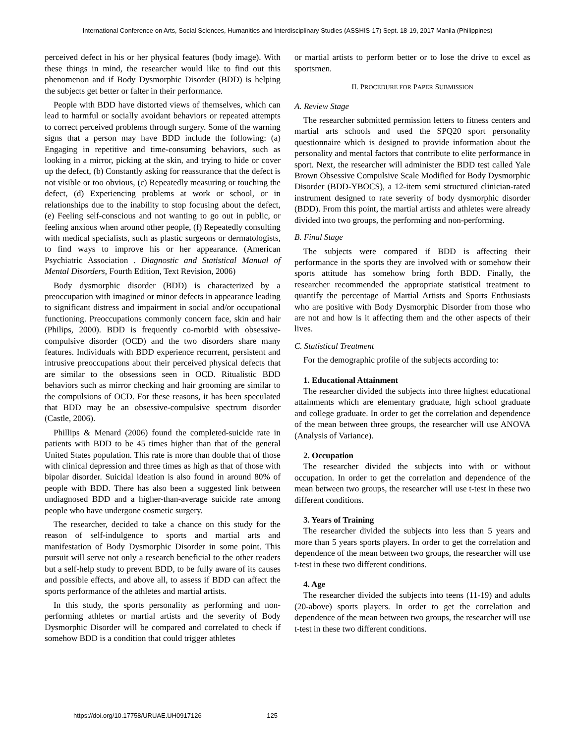International Conference on Arts, Social Sciences, Humanities and Interdisciplinary Studies (ASSHIS-17) Sept. 18-19, 2017 Manila (Philippines)
perceived defect in his or her physical features (body image). With these things in mind, the researcher would like to find out this phenomenon and if Body Dysmorphic Disorder (BDD) is helping the subjects get better or falter in their performance.
People with BDD have distorted views of themselves, which can lead to harmful or socially avoidant behaviors or repeated attempts to correct perceived problems through surgery. Some of the warning signs that a person may have BDD include the following: (a) Engaging in repetitive and time-consuming behaviors, such as looking in a mirror, picking at the skin, and trying to hide or cover up the defect, (b) Constantly asking for reassurance that the defect is not visible or too obvious, (c) Repeatedly measuring or touching the defect, (d) Experiencing problems at work or school, or in relationships due to the inability to stop focusing about the defect, (e) Feeling self-conscious and not wanting to go out in public, or feeling anxious when around other people, (f) Repeatedly consulting with medical specialists, such as plastic surgeons or dermatologists, to find ways to improve his or her appearance. (American Psychiatric Association . Diagnostic and Statistical Manual of Mental Disorders, Fourth Edition, Text Revision, 2006)
Body dysmorphic disorder (BDD) is characterized by a preoccupation with imagined or minor defects in appearance leading to significant distress and impairment in social and/or occupational functioning. Preoccupations commonly concern face, skin and hair (Philips, 2000). BDD is frequently co-morbid with obsessive-compulsive disorder (OCD) and the two disorders share many features. Individuals with BDD experience recurrent, persistent and intrusive preoccupations about their perceived physical defects that are similar to the obsessions seen in OCD. Ritualistic BDD behaviors such as mirror checking and hair grooming are similar to the compulsions of OCD. For these reasons, it has been speculated that BDD may be an obsessive-compulsive spectrum disorder (Castle, 2006).
Phillips & Menard (2006) found the completed-suicide rate in patients with BDD to be 45 times higher than that of the general United States population. This rate is more than double that of those with clinical depression and three times as high as that of those with bipolar disorder. Suicidal ideation is also found in around 80% of people with BDD. There has also been a suggested link between undiagnosed BDD and a higher-than-average suicide rate among people who have undergone cosmetic surgery.
The researcher, decided to take a chance on this study for the reason of self-indulgence to sports and martial arts and manifestation of Body Dysmorphic Disorder in some point. This pursuit will serve not only a research beneficial to the other readers but a self-help study to prevent BDD, to be fully aware of its causes and possible effects, and above all, to assess if BDD can affect the sports performance of the athletes and martial artists.
In this study, the sports personality as performing and non-performing athletes or martial artists and the severity of Body Dysmorphic Disorder will be compared and correlated to check if somehow BDD is a condition that could trigger athletes
or martial artists to perform better or to lose the drive to excel as sportsmen.
II. PROCEDURE FOR PAPER SUBMISSION
A. Review Stage
The researcher submitted permission letters to fitness centers and martial arts schools and used the SPQ20 sport personality questionnaire which is designed to provide information about the personality and mental factors that contribute to elite performance in sport. Next, the researcher will administer the BDD test called Yale Brown Obsessive Compulsive Scale Modified for Body Dysmorphic Disorder (BDD-YBOCS), a 12-item semi structured clinician-rated instrument designed to rate severity of body dysmorphic disorder (BDD). From this point, the martial artists and athletes were already divided into two groups, the performing and non-performing.
B. Final Stage
The subjects were compared if BDD is affecting their performance in the sports they are involved with or somehow their sports attitude has somehow bring forth BDD. Finally, the researcher recommended the appropriate statistical treatment to quantify the percentage of Martial Artists and Sports Enthusiasts who are positive with Body Dysmorphic Disorder from those who are not and how is it affecting them and the other aspects of their lives.
C. Statistical Treatment
For the demographic profile of the subjects according to:
1. Educational Attainment
The researcher divided the subjects into three highest educational attainments which are elementary graduate, high school graduate and college graduate. In order to get the correlation and dependence of the mean between three groups, the researcher will use ANOVA (Analysis of Variance).
2. Occupation
The researcher divided the subjects into with or without occupation. In order to get the correlation and dependence of the mean between two groups, the researcher will use t-test in these two different conditions.
3. Years of Training
The researcher divided the subjects into less than 5 years and more than 5 years sports players. In order to get the correlation and dependence of the mean between two groups, the researcher will use t-test in these two different conditions.
4. Age
The researcher divided the subjects into teens (11-19) and adults (20-above) sports players. In order to get the correlation and dependence of the mean between two groups, the researcher will use t-test in these two different conditions.
https://doi.org/10.17758/URUAE.UH0917126 125